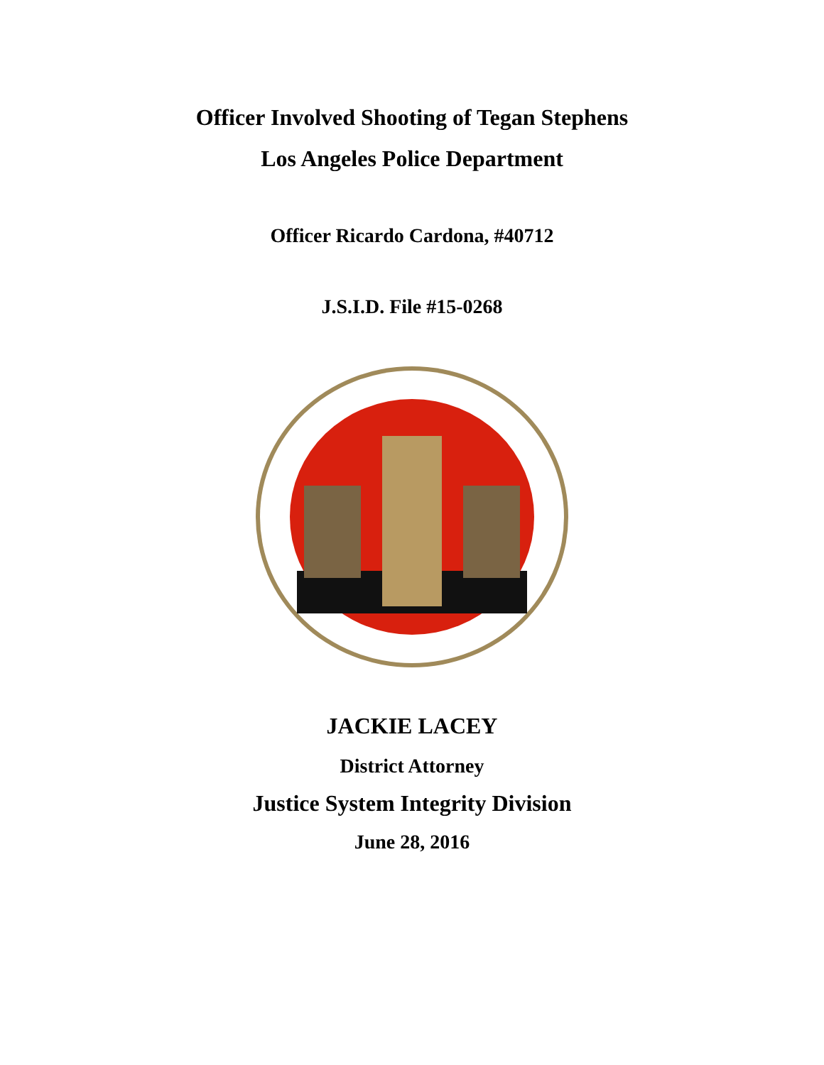Officer Involved Shooting of Tegan Stephens
Los Angeles Police Department
Officer Ricardo Cardona, #40712
J.S.I.D. File #15-0268
JACKIE LACEY
District Attorney
Justice System Integrity Division
June 28, 2016